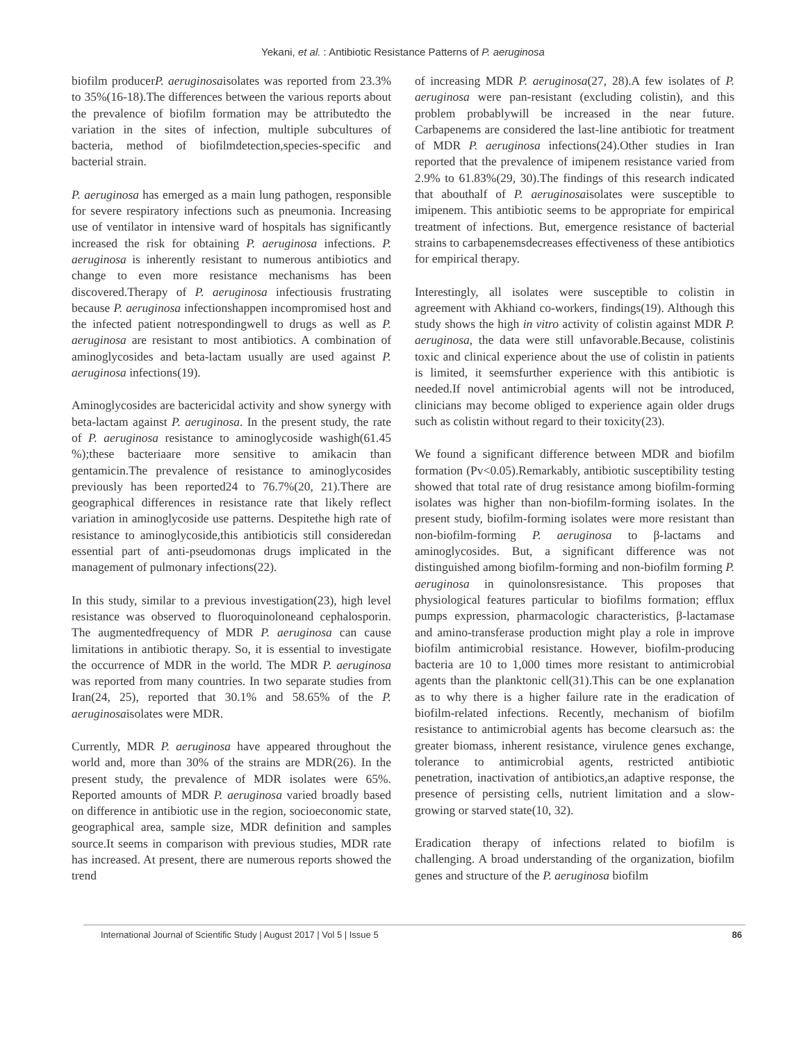Yekani, et al. : Antibiotic Resistance Patterns of P. aeruginosa
biofilm producerP. aeruginosaisolates was reported from 23.3% to 35%(16-18).The differences between the various reports about the prevalence of biofilm formation may be attributedto the variation in the sites of infection, multiple subcultures of bacteria, method of biofilmdetection,species-specific and bacterial strain.
P. aeruginosa has emerged as a main lung pathogen, responsible for severe respiratory infections such as pneumonia. Increasing use of ventilator in intensive ward of hospitals has significantly increased the risk for obtaining P. aeruginosa infections. P. aeruginosa is inherently resistant to numerous antibiotics and change to even more resistance mechanisms has been discovered.Therapy of P. aeruginosa infectiousis frustrating because P. aeruginosa infectionshappen incompromised host and the infected patient notrespondingwell to drugs as well as P. aeruginosa are resistant to most antibiotics. A combination of aminoglycosides and beta-lactam usually are used against P. aeruginosa infections(19).
Aminoglycosides are bactericidal activity and show synergy with beta-lactam against P. aeruginosa. In the present study, the rate of P. aeruginosa resistance to aminoglycoside washigh(61.45 %);these bacteriaare more sensitive to amikacin than gentamicin.The prevalence of resistance to aminoglycosides previously has been reported24 to 76.7%(20, 21).There are geographical differences in resistance rate that likely reflect variation in aminoglycoside use patterns. Despitethe high rate of resistance to aminoglycoside,this antibioticis still consideredan essential part of anti-pseudomonas drugs implicated in the management of pulmonary infections(22).
In this study, similar to a previous investigation(23), high level resistance was observed to fluoroquinoloneand cephalosporin. The augmentedfrequency of MDR P. aeruginosa can cause limitations in antibiotic therapy. So, it is essential to investigate the occurrence of MDR in the world. The MDR P. aeruginosa was reported from many countries. In two separate studies from Iran(24, 25), reported that 30.1% and 58.65% of the P. aeruginosaisolates were MDR.
Currently, MDR P. aeruginosa have appeared throughout the world and, more than 30% of the strains are MDR(26). In the present study, the prevalence of MDR isolates were 65%. Reported amounts of MDR P. aeruginosa varied broadly based on difference in antibiotic use in the region, socioeconomic state, geographical area, sample size, MDR definition and samples source.It seems in comparison with previous studies, MDR rate has increased. At present, there are numerous reports showed the trend
of increasing MDR P. aeruginosa(27, 28).A few isolates of P. aeruginosa were pan-resistant (excluding colistin), and this problem probablywill be increased in the near future. Carbapenems are considered the last-line antibiotic for treatment of MDR P. aeruginosa infections(24).Other studies in Iran reported that the prevalence of imipenem resistance varied from 2.9% to 61.83%(29, 30).The findings of this research indicated that abouthalf of P. aeruginosaisolates were susceptible to imipenem. This antibiotic seems to be appropriate for empirical treatment of infections. But, emergence resistance of bacterial strains to carbapenemsdecreases effectiveness of these antibiotics for empirical therapy.
Interestingly, all isolates were susceptible to colistin in agreement with Akhiand co-workers, findings(19). Although this study shows the high in vitro activity of colistin against MDR P. aeruginosa, the data were still unfavorable.Because, colistinis toxic and clinical experience about the use of colistin in patients is limited, it seemsfurther experience with this antibiotic is needed.If novel antimicrobial agents will not be introduced, clinicians may become obliged to experience again older drugs such as colistin without regard to their toxicity(23).
We found a significant difference between MDR and biofilm formation (Pv<0.05).Remarkably, antibiotic susceptibility testing showed that total rate of drug resistance among biofilm-forming isolates was higher than non-biofilm-forming isolates. In the present study, biofilm-forming isolates were more resistant than non-biofilm-forming P. aeruginosa to β-lactams and aminoglycosides. But, a significant difference was not distinguished among biofilm-forming and non-biofilm forming P. aeruginosa in quinolonsresistance. This proposes that physiological features particular to biofilms formation; efflux pumps expression, pharmacologic characteristics, β-lactamase and amino-transferase production might play a role in improve biofilm antimicrobial resistance. However, biofilm-producing bacteria are 10 to 1,000 times more resistant to antimicrobial agents than the planktonic cell(31).This can be one explanation as to why there is a higher failure rate in the eradication of biofilm-related infections. Recently, mechanism of biofilm resistance to antimicrobial agents has become clearsuch as: the greater biomass, inherent resistance, virulence genes exchange, tolerance to antimicrobial agents, restricted antibiotic penetration, inactivation of antibiotics,an adaptive response, the presence of persisting cells, nutrient limitation and a slow-growing or starved state(10, 32).
Eradication therapy of infections related to biofilm is challenging. A broad understanding of the organization, biofilm genes and structure of the P. aeruginosa biofilm
International Journal of Scientific Study | August 2017 | Vol 5 | Issue 5 86